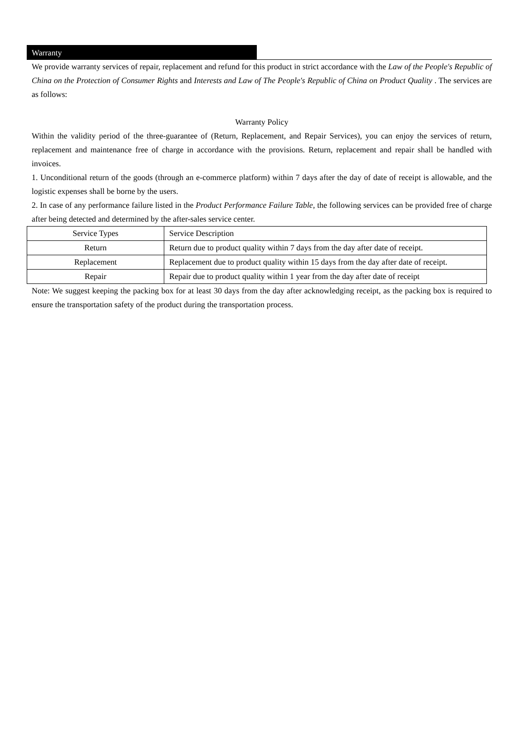Warranty
We provide warranty services of repair, replacement and refund for this product in strict accordance with the Law of the People's Republic of China on the Protection of Consumer Rights and Interests and Law of The People's Republic of China on Product Quality . The services are as follows:
Warranty Policy
Within the validity period of the three-guarantee of (Return, Replacement, and Repair Services), you can enjoy the services of return, replacement and maintenance free of charge in accordance with the provisions. Return, replacement and repair shall be handled with invoices.
1. Unconditional return of the goods (through an e-commerce platform) within 7 days after the day of date of receipt is allowable, and the logistic expenses shall be borne by the users.
2. In case of any performance failure listed in the Product Performance Failure Table, the following services can be provided free of charge after being detected and determined by the after-sales service center.
| Service Types | Service Description |
| Return | Return due to product quality within 7 days from the day after date of receipt. |
| Replacement | Replacement due to product quality within 15 days from the day after date of receipt. |
| Repair | Repair due to product quality within 1 year from the day after date of receipt |
Note: We suggest keeping the packing box for at least 30 days from the day after acknowledging receipt, as the packing box is required to ensure the transportation safety of the product during the transportation process.